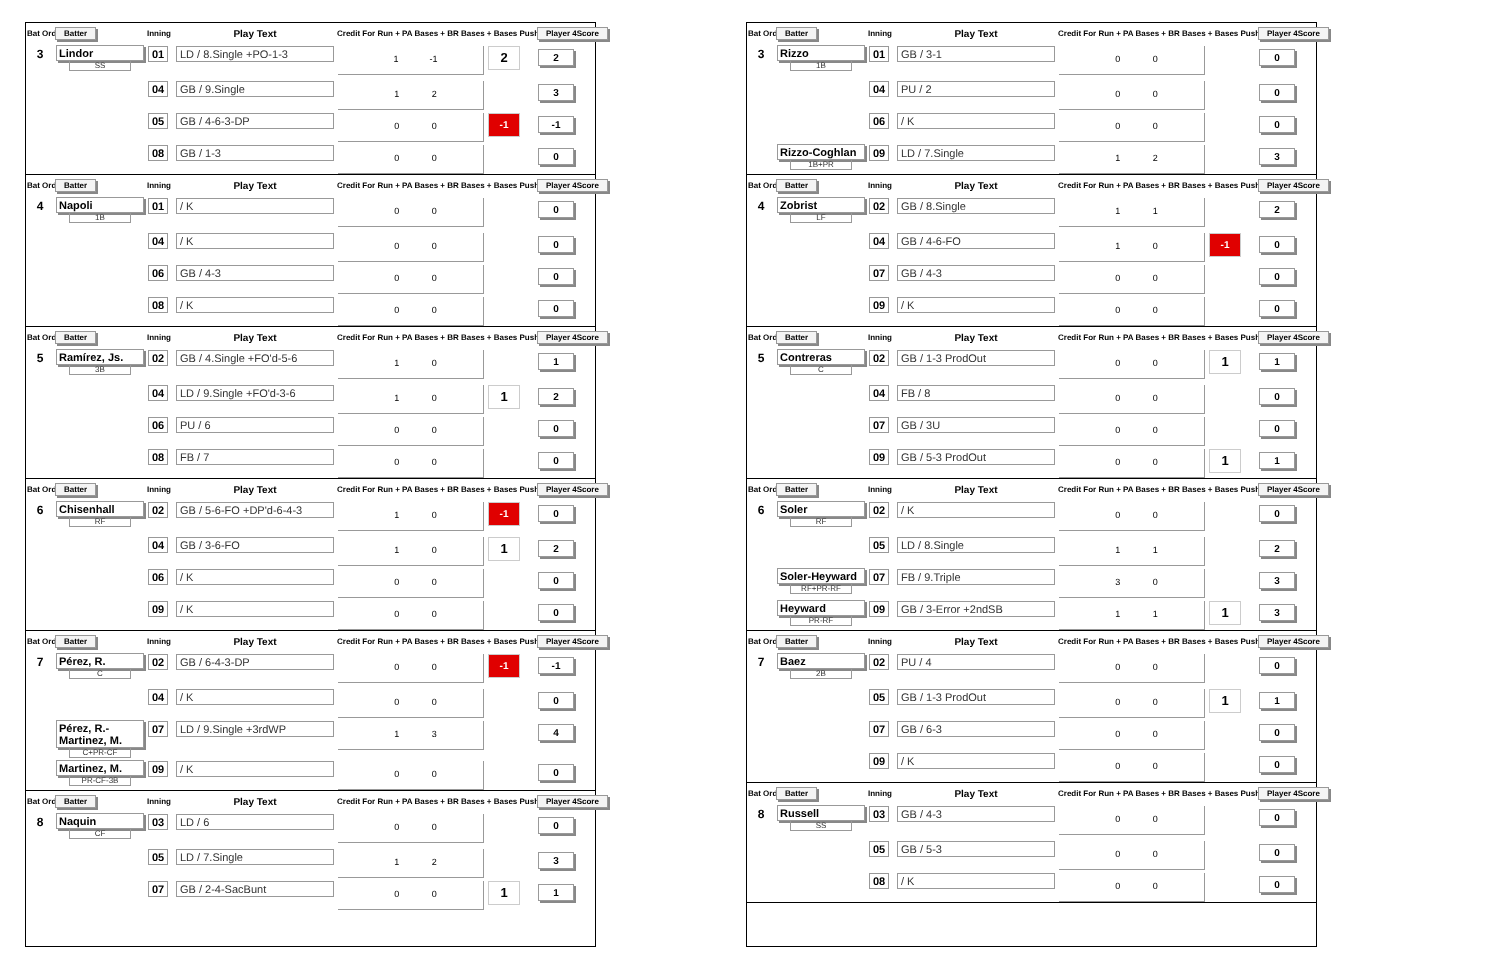| Bat Ord # | Batter | Inning | Play Text | Credit For Run + PA Bases + BR Bases + Bases Pushed | | Player 4Score |
| --- | --- | --- | --- | --- | --- | --- |
| 3 | Lindor SS | 01 | LD / 8.Single +PO-1-3 | 1 -1 | 2 | 2 |
| | | 04 | GB / 9.Single | 1 2 | | 3 |
| | | 05 | GB / 4-6-3-DP | 0 0 | -1 | -1 |
| | | 08 | GB / 1-3 | 0 0 | | 0 |
| Bat Ord # | Batter | Inning | Play Text | Credit For Run + PA Bases + BR Bases + Bases Pushed | | Player 4Score |
| --- | --- | --- | --- | --- | --- | --- |
| 4 | Napoli 1B | 01 | / K | 0 0 | | 0 |
| | | 04 | / K | 0 0 | | 0 |
| | | 06 | GB / 4-3 | 0 0 | | 0 |
| | | 08 | / K | 0 0 | | 0 |
| Bat Ord # | Batter | Inning | Play Text | Credit For Run + PA Bases + BR Bases + Bases Pushed | | Player 4Score |
| --- | --- | --- | --- | --- | --- | --- |
| 5 | Ramírez, Js. 3B | 02 | GB / 4.Single +FO'd-5-6 | 1 0 | | 1 |
| | | 04 | LD / 9.Single +FO'd-3-6 | 1 0 | 1 | 2 |
| | | 06 | PU / 6 | 0 0 | | 0 |
| | | 08 | FB / 7 | 0 0 | | 0 |
| Bat Ord # | Batter | Inning | Play Text | Credit For Run + PA Bases + BR Bases + Bases Pushed | | Player 4Score |
| --- | --- | --- | --- | --- | --- | --- |
| 6 | Chisenhall RF | 02 | GB / 5-6-FO +DP'd-6-4-3 | 1 0 | -1 | 0 |
| | | 04 | GB / 3-6-FO | 1 0 | 1 | 2 |
| | | 06 | / K | 0 0 | | 0 |
| | | 09 | / K | 0 0 | | 0 |
| Bat Ord # | Batter | Inning | Play Text | Credit For Run + PA Bases + BR Bases + Bases Pushed | | Player 4Score |
| --- | --- | --- | --- | --- | --- | --- |
| 7 | Pérez, R. C | 02 | GB / 6-4-3-DP | 0 0 | -1 | -1 |
| | | 04 | / K | 0 0 | | 0 |
| | Pérez, R.-Martinez, M. C+PR-CF | 07 | LD / 9.Single +3rdWP | 1 3 | | 4 |
| | Martinez, M. PR-CF-3B | 09 | / K | 0 0 | | 0 |
| Bat Ord # | Batter | Inning | Play Text | Credit For Run + PA Bases + BR Bases + Bases Pushed | | Player 4Score |
| --- | --- | --- | --- | --- | --- | --- |
| 8 | Naquin CF | 03 | LD / 6 | 0 0 | | 0 |
| | | 05 | LD / 7.Single | 1 2 | | 3 |
| | | 07 | GB / 2-4-SacBunt | 0 0 | 1 | 1 |
| Bat Ord # | Batter | Inning | Play Text | Credit For Run + PA Bases + BR Bases + Bases Pushed | | Player 4Score |
| --- | --- | --- | --- | --- | --- | --- |
| 3 | Rizzo 1B | 01 | GB / 3-1 | 0 0 | | 0 |
| | | 04 | PU / 2 | 0 0 | | 0 |
| | | 06 | / K | 0 0 | | 0 |
| | Rizzo-Coghlan 1B+PR | 09 | LD / 7.Single | 1 2 | | 3 |
| Bat Ord # | Batter | Inning | Play Text | Credit For Run + PA Bases + BR Bases + Bases Pushed | | Player 4Score |
| --- | --- | --- | --- | --- | --- | --- |
| 4 | Zobrist LF | 02 | GB / 8.Single | 1 1 | | 2 |
| | | 04 | GB / 4-6-FO | 1 0 | -1 | 0 |
| | | 07 | GB / 4-3 | 0 0 | | 0 |
| | | 09 | / K | 0 0 | | 0 |
| Bat Ord # | Batter | Inning | Play Text | Credit For Run + PA Bases + BR Bases + Bases Pushed | | Player 4Score |
| --- | --- | --- | --- | --- | --- | --- |
| 5 | Contreras C | 02 | GB / 1-3 ProdOut | 0 0 | 1 | 1 |
| | | 04 | FB / 8 | 0 0 | | 0 |
| | | 07 | GB / 3U | 0 0 | | 0 |
| | | 09 | GB / 5-3 ProdOut | 0 0 | 1 | 1 |
| Bat Ord # | Batter | Inning | Play Text | Credit For Run + PA Bases + BR Bases + Bases Pushed | | Player 4Score |
| --- | --- | --- | --- | --- | --- | --- |
| 6 | Soler RF | 02 | / K | 0 0 | | 0 |
| | | 05 | LD / 8.Single | 1 1 | | 2 |
| | Soler-Heyward RF+PR-RF | 07 | FB / 9.Triple | 3 0 | | 3 |
| | Heyward PR-RF | 09 | GB / 3-Error +2ndSB | 1 1 | 1 | 3 |
| Bat Ord # | Batter | Inning | Play Text | Credit For Run + PA Bases + BR Bases + Bases Pushed | | Player 4Score |
| --- | --- | --- | --- | --- | --- | --- |
| 7 | Baez 2B | 02 | PU / 4 | 0 0 | | 0 |
| | | 05 | GB / 1-3 ProdOut | 0 0 | 1 | 1 |
| | | 07 | GB / 6-3 | 0 0 | | 0 |
| | | 09 | / K | 0 0 | | 0 |
| Bat Ord # | Batter | Inning | Play Text | Credit For Run + PA Bases + BR Bases + Bases Pushed | | Player 4Score |
| --- | --- | --- | --- | --- | --- | --- |
| 8 | Russell SS | 03 | GB / 4-3 | 0 0 | | 0 |
| | | 05 | GB / 5-3 | 0 0 | | 0 |
| | | 08 | / K | 0 0 | | 0 |